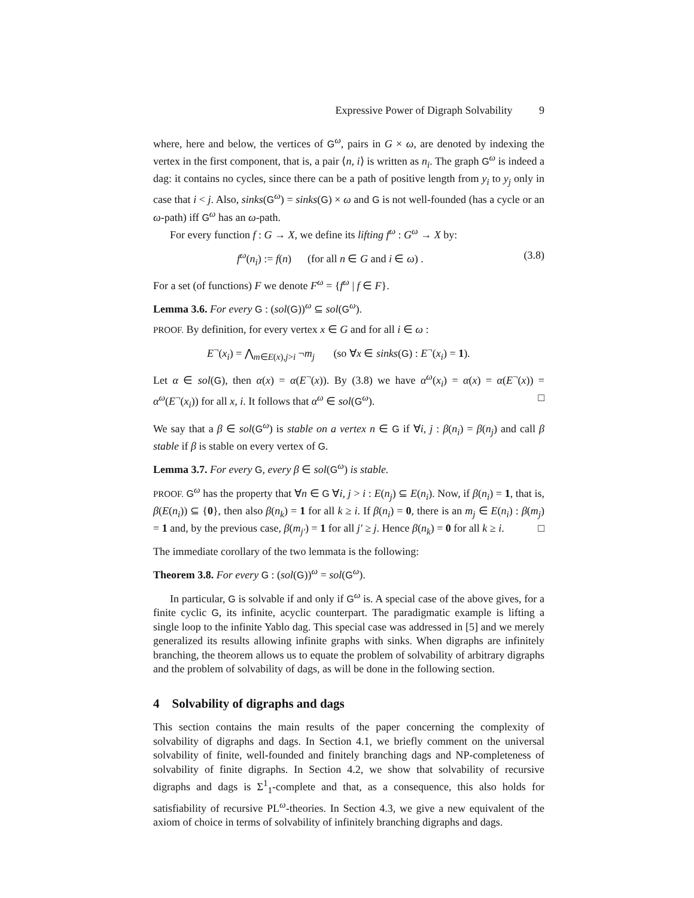Expressive Power of Digraph Solvability 9
where, here and below, the vertices of G<sup>ω</sup>, pairs in G × ω, are denoted by indexing the vertex in the first component, that is, a pair ⟨n, i⟩ is written as n<sub>i</sub>. The graph G<sup>ω</sup> is indeed a dag: it contains no cycles, since there can be a path of positive length from y<sub>i</sub> to y<sub>j</sub> only in case that i < j. Also, sinks(G<sup>ω</sup>) = sinks(G) × ω and G is not well-founded (has a cycle or an ω-path) iff G<sup>ω</sup> has an ω-path.
For every function f : G → X, we define its lifting f<sup>ω</sup> : G<sup>ω</sup> → X by:
f<sup>ω</sup>(n<sub>i</sub>) := f(n) (for all n ∈ G and i ∈ ω) . (3.8)
For a set (of functions) F we denote F<sup>ω</sup> = {f<sup>ω</sup> | f ∈ F}.
Lemma 3.6. For every G : (sol(G))<sup>ω</sup> ⊆ sol(G<sup>ω</sup>).
PROOF. By definition, for every vertex x ∈ G and for all i ∈ ω :
E<sup>¬</sup>(x<sub>i</sub>) = ⋀<sub>m∈E(x),j>i</sub> ¬m<sub>j</sub> (so ∀x ∈ sinks(G) : E<sup>¬</sup>(x<sub>i</sub>) = 1).
Let α ∈ sol(G), then α(x) = α(E<sup>¬</sup>(x)). By (3.8) we have α<sup>ω</sup>(x<sub>i</sub>) = α(x) = α(E<sup>¬</sup>(x)) = α<sup>ω</sup>(E<sup>¬</sup>(x<sub>i</sub>)) for all x, i. It follows that α<sup>ω</sup> ∈ sol(G<sup>ω</sup>). □
We say that a β ∈ sol(G<sup>ω</sup>) is stable on a vertex n ∈ G if ∀i, j : β(n<sub>i</sub>) = β(n<sub>j</sub>) and call β stable if β is stable on every vertex of G.
Lemma 3.7. For every G, every β ∈ sol(G<sup>ω</sup>) is stable.
PROOF. G<sup>ω</sup> has the property that ∀n ∈ G ∀i, j > i : E(n<sub>j</sub>) ⊆ E(n<sub>i</sub>). Now, if β(n<sub>i</sub>) = 1, that is, β(E(n<sub>i</sub>)) ⊆ {0}, then also β(n<sub>k</sub>) = 1 for all k ≥ i. If β(n<sub>i</sub>) = 0, there is an m<sub>j</sub> ∈ E(n<sub>i</sub>) : β(m<sub>j</sub>) = 1 and, by the previous case, β(m<sub>j′</sub>) = 1 for all j′ ≥ j. Hence β(n<sub>k</sub>) = 0 for all k ≥ i. □
The immediate corollary of the two lemmata is the following:
Theorem 3.8. For every G : (sol(G))<sup>ω</sup> = sol(G<sup>ω</sup>).
In particular, G is solvable if and only if G<sup>ω</sup> is. A special case of the above gives, for a finite cyclic G, its infinite, acyclic counterpart. The paradigmatic example is lifting a single loop to the infinite Yablo dag. This special case was addressed in [5] and we merely generalized its results allowing infinite graphs with sinks. When digraphs are infinitely branching, the theorem allows us to equate the problem of solvability of arbitrary digraphs and the problem of solvability of dags, as will be done in the following section.
4 Solvability of digraphs and dags
This section contains the main results of the paper concerning the complexity of solvability of digraphs and dags. In Section 4.1, we briefly comment on the universal solvability of finite, well-founded and finitely branching dags and NP-completeness of solvability of finite digraphs. In Section 4.2, we show that solvability of recursive digraphs and dags is Σ<sup>1</sup><sub>1</sub>-complete and that, as a consequence, this also holds for satisfiability of recursive PL<sup>ω</sup>-theories. In Section 4.3, we give a new equivalent of the axiom of choice in terms of solvability of infinitely branching digraphs and dags.